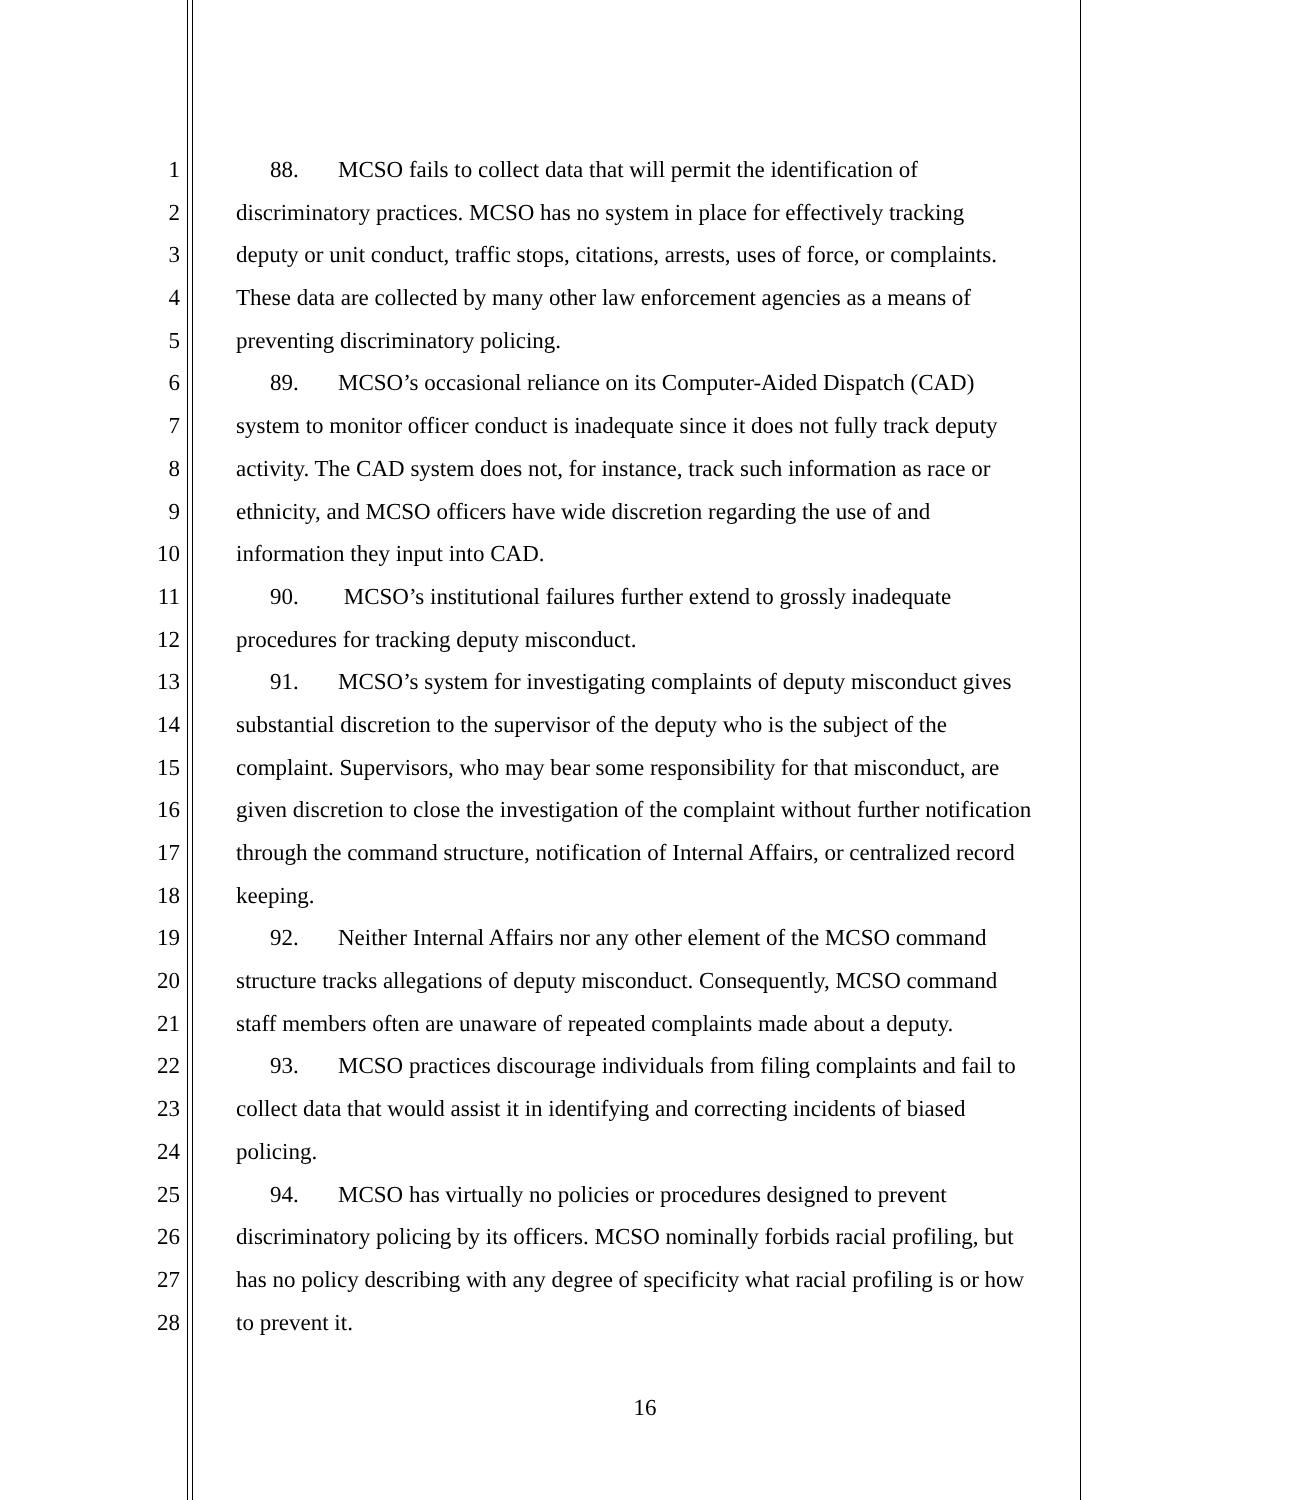1 88. MCSO fails to collect data that will permit the identification of
2 discriminatory practices. MCSO has no system in place for effectively tracking
3 deputy or unit conduct, traffic stops, citations, arrests, uses of force, or complaints.
4 These data are collected by many other law enforcement agencies as a means of
5 preventing discriminatory policing.
6 89. MCSO’s occasional reliance on its Computer-Aided Dispatch (CAD)
7 system to monitor officer conduct is inadequate since it does not fully track deputy
8 activity. The CAD system does not, for instance, track such information as race or
9 ethnicity, and MCSO officers have wide discretion regarding the use of and
10 information they input into CAD.
11 90. MCSO’s institutional failures further extend to grossly inadequate
12 procedures for tracking deputy misconduct.
13 91. MCSO’s system for investigating complaints of deputy misconduct gives
14 substantial discretion to the supervisor of the deputy who is the subject of the
15 complaint. Supervisors, who may bear some responsibility for that misconduct, are
16 given discretion to close the investigation of the complaint without further notification
17 through the command structure, notification of Internal Affairs, or centralized record
18 keeping.
19 92. Neither Internal Affairs nor any other element of the MCSO command
20 structure tracks allegations of deputy misconduct. Consequently, MCSO command
21 staff members often are unaware of repeated complaints made about a deputy.
22 93. MCSO practices discourage individuals from filing complaints and fail to
23 collect data that would assist it in identifying and correcting incidents of biased
24 policing.
25 94. MCSO has virtually no policies or procedures designed to prevent
26 discriminatory policing by its officers. MCSO nominally forbids racial profiling, but
27 has no policy describing with any degree of specificity what racial profiling is or how
28 to prevent it.
16